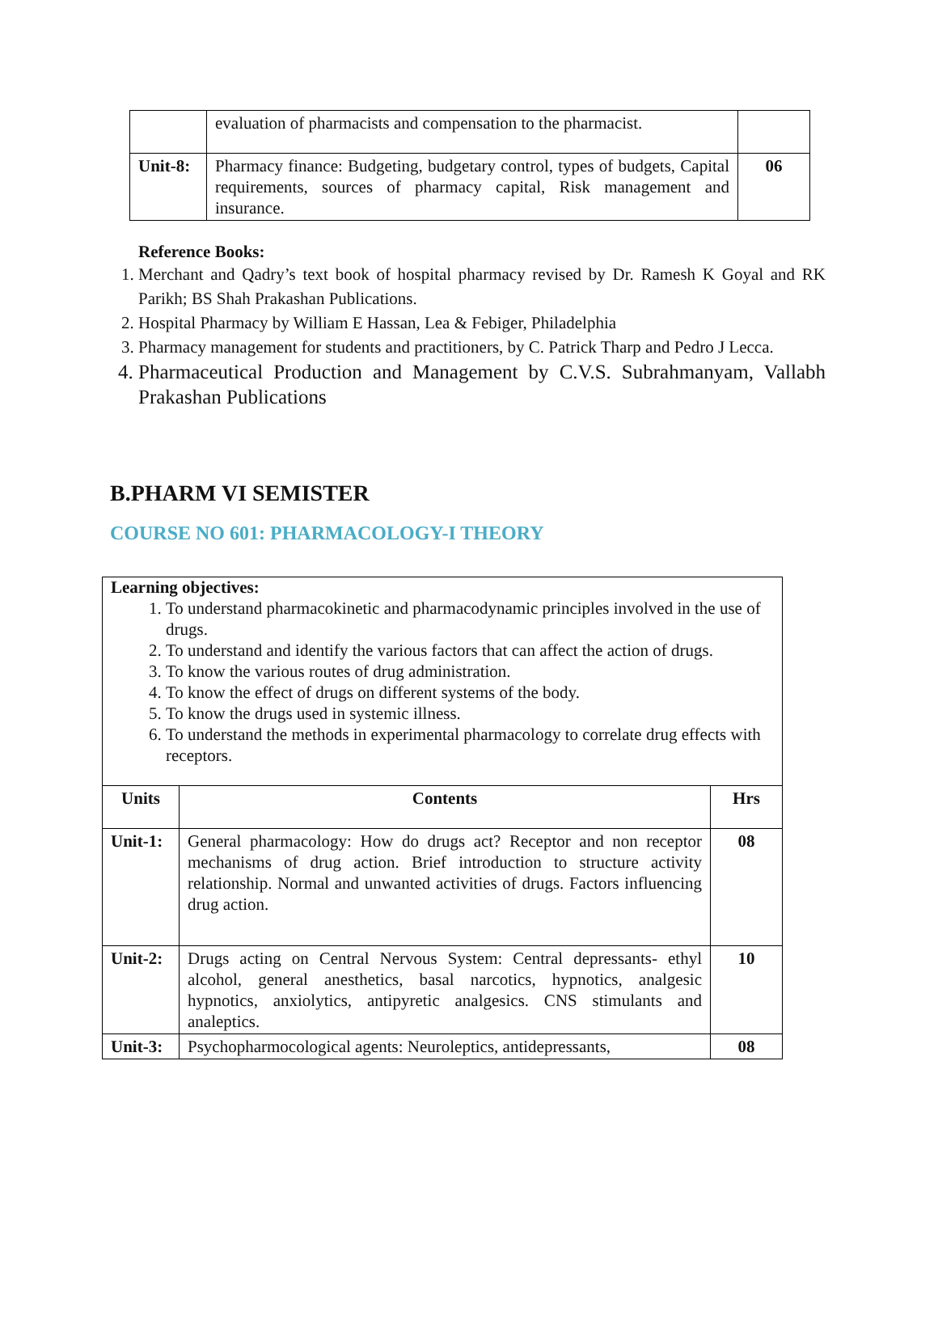| | evaluation of pharmacists and compensation to the pharmacist. | |
| Unit-8: | Pharmacy finance: Budgeting, budgetary control, types of budgets, Capital requirements, sources of pharmacy capital, Risk management and insurance. | 06 |
Reference Books:
1. Merchant and Qadry’s text book of hospital pharmacy revised by Dr. Ramesh K Goyal and RK Parikh; BS Shah Prakashan Publications.
2. Hospital Pharmacy by William E Hassan, Lea & Febiger, Philadelphia
3. Pharmacy management for students and practitioners, by C. Patrick Tharp and Pedro J Lecca.
4. Pharmaceutical Production and Management by C.V.S. Subrahmanyam, Vallabh Prakashan Publications
B.PHARM VI SEMISTER
COURSE NO 601: PHARMACOLOGY-I THEORY
Learning objectives:
1. To understand pharmacokinetic and pharmacodynamic principles involved in the use of drugs.
2. To understand and identify the various factors that can affect the action of drugs.
3. To know the various routes of drug administration.
4. To know the effect of drugs on different systems of the body.
5. To know the drugs used in systemic illness.
6. To understand the methods in experimental pharmacology to correlate drug effects with receptors.
| Units | Contents | Hrs |
| --- | --- | --- |
| Unit-1: | General pharmacology: How do drugs act? Receptor and non receptor mechanisms of drug action. Brief introduction to structure activity relationship. Normal and unwanted activities of drugs. Factors influencing drug action. | 08 |
| Unit-2: | Drugs acting on Central Nervous System: Central depressants- ethyl alcohol, general anesthetics, basal narcotics, hypnotics, analgesic hypnotics, anxiolytics, antipyretic analgesics. CNS stimulants and analeptics. | 10 |
| Unit-3: | Psychopharmocological agents: Neuroleptics, antidepressants, | 08 |